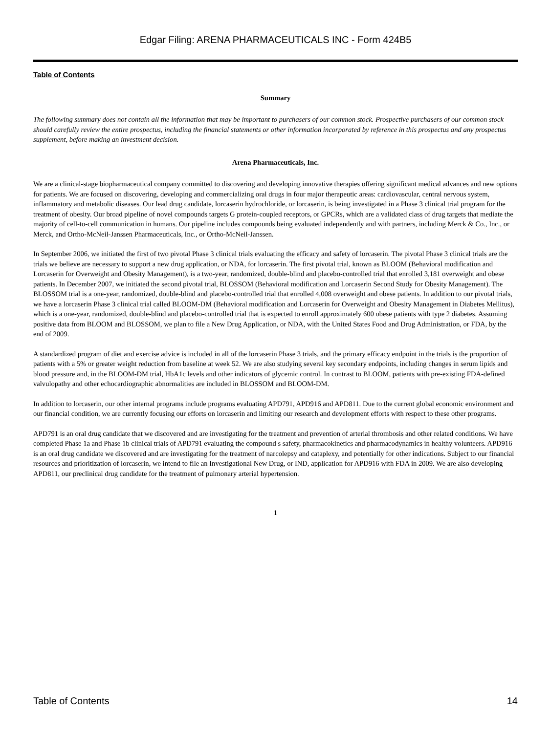Edgar Filing: ARENA PHARMACEUTICALS INC - Form 424B5
Table of Contents
Summary
The following summary does not contain all the information that may be important to purchasers of our common stock. Prospective purchasers of our common stock should carefully review the entire prospectus, including the financial statements or other information incorporated by reference in this prospectus and any prospectus supplement, before making an investment decision.
Arena Pharmaceuticals, Inc.
We are a clinical-stage biopharmaceutical company committed to discovering and developing innovative therapies offering significant medical advances and new options for patients. We are focused on discovering, developing and commercializing oral drugs in four major therapeutic areas: cardiovascular, central nervous system, inflammatory and metabolic diseases. Our lead drug candidate, lorcaserin hydrochloride, or lorcaserin, is being investigated in a Phase 3 clinical trial program for the treatment of obesity. Our broad pipeline of novel compounds targets G protein-coupled receptors, or GPCRs, which are a validated class of drug targets that mediate the majority of cell-to-cell communication in humans. Our pipeline includes compounds being evaluated independently and with partners, including Merck & Co., Inc., or Merck, and Ortho-McNeil-Janssen Pharmaceuticals, Inc., or Ortho-McNeil-Janssen.
In September 2006, we initiated the first of two pivotal Phase 3 clinical trials evaluating the efficacy and safety of lorcaserin. The pivotal Phase 3 clinical trials are the trials we believe are necessary to support a new drug application, or NDA, for lorcaserin. The first pivotal trial, known as BLOOM (Behavioral modification and Lorcaserin for Overweight and Obesity Management), is a two-year, randomized, double-blind and placebo-controlled trial that enrolled 3,181 overweight and obese patients. In December 2007, we initiated the second pivotal trial, BLOSSOM (Behavioral modification and Lorcaserin Second Study for Obesity Management). The BLOSSOM trial is a one-year, randomized, double-blind and placebo-controlled trial that enrolled 4,008 overweight and obese patients. In addition to our pivotal trials, we have a lorcaserin Phase 3 clinical trial called BLOOM-DM (Behavioral modification and Lorcaserin for Overweight and Obesity Management in Diabetes Mellitus), which is a one-year, randomized, double-blind and placebo-controlled trial that is expected to enroll approximately 600 obese patients with type 2 diabetes. Assuming positive data from BLOOM and BLOSSOM, we plan to file a New Drug Application, or NDA, with the United States Food and Drug Administration, or FDA, by the end of 2009.
A standardized program of diet and exercise advice is included in all of the lorcaserin Phase 3 trials, and the primary efficacy endpoint in the trials is the proportion of patients with a 5% or greater weight reduction from baseline at week 52. We are also studying several key secondary endpoints, including changes in serum lipids and blood pressure and, in the BLOOM-DM trial, HbA1c levels and other indicators of glycemic control. In contrast to BLOOM, patients with pre-existing FDA-defined valvulopathy and other echocardiographic abnormalities are included in BLOSSOM and BLOOM-DM.
In addition to lorcaserin, our other internal programs include programs evaluating APD791, APD916 and APD811. Due to the current global economic environment and our financial condition, we are currently focusing our efforts on lorcaserin and limiting our research and development efforts with respect to these other programs.
APD791 is an oral drug candidate that we discovered and are investigating for the treatment and prevention of arterial thrombosis and other related conditions. We have completed Phase 1a and Phase 1b clinical trials of APD791 evaluating the compound s safety, pharmacokinetics and pharmacodynamics in healthy volunteers. APD916 is an oral drug candidate we discovered and are investigating for the treatment of narcolepsy and cataplexy, and potentially for other indications. Subject to our financial resources and prioritization of lorcaserin, we intend to file an Investigational New Drug, or IND, application for APD916 with FDA in 2009. We are also developing APD811, our preclinical drug candidate for the treatment of pulmonary arterial hypertension.
1
Table of Contents 14